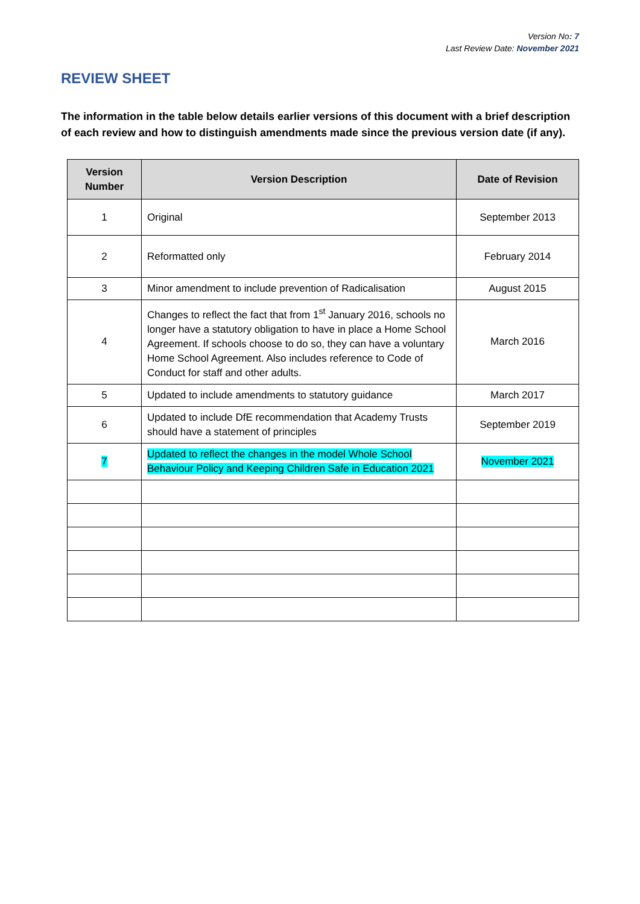Version No: 7
Last Review Date: November 2021
REVIEW SHEET
The information in the table below details earlier versions of this document with a brief description of each review and how to distinguish amendments made since the previous version date (if any).
| Version Number | Version Description | Date of Revision |
| --- | --- | --- |
| 1 | Original | September 2013 |
| 2 | Reformatted only | February 2014 |
| 3 | Minor amendment to include prevention of Radicalisation | August 2015 |
| 4 | Changes to reflect the fact that from 1<sup>st</sup> January 2016, schools no longer have a statutory obligation to have in place a Home School Agreement. If schools choose to do so, they can have a voluntary Home School Agreement. Also includes reference to Code of Conduct for staff and other adults. | March 2016 |
| 5 | Updated to include amendments to statutory guidance | March 2017 |
| 6 | Updated to include DfE recommendation that Academy Trusts should have a statement of principles | September 2019 |
| 7 | Updated to reflect the changes in the model Whole School Behaviour Policy and Keeping Children Safe in Education 2021 | November 2021 |